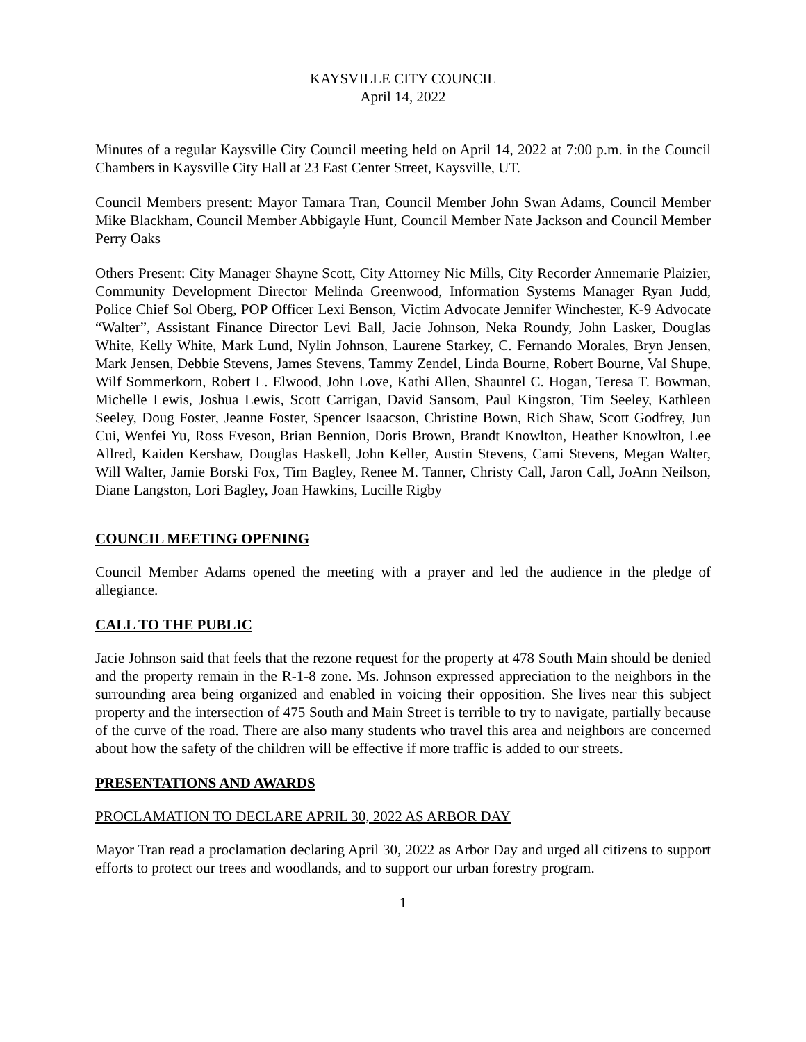KAYSVILLE CITY COUNCIL
April 14, 2022
Minutes of a regular Kaysville City Council meeting held on April 14, 2022 at 7:00 p.m. in the Council Chambers in Kaysville City Hall at 23 East Center Street, Kaysville, UT.
Council Members present: Mayor Tamara Tran, Council Member John Swan Adams, Council Member Mike Blackham, Council Member Abbigayle Hunt, Council Member Nate Jackson and Council Member Perry Oaks
Others Present: City Manager Shayne Scott, City Attorney Nic Mills, City Recorder Annemarie Plaizier, Community Development Director Melinda Greenwood, Information Systems Manager Ryan Judd, Police Chief Sol Oberg, POP Officer Lexi Benson, Victim Advocate Jennifer Winchester, K-9 Advocate “Walter”, Assistant Finance Director Levi Ball, Jacie Johnson, Neka Roundy, John Lasker, Douglas White, Kelly White, Mark Lund, Nylin Johnson, Laurene Starkey, C. Fernando Morales, Bryn Jensen, Mark Jensen, Debbie Stevens, James Stevens, Tammy Zendel, Linda Bourne, Robert Bourne, Val Shupe, Wilf Sommerkorn, Robert L. Elwood, John Love, Kathi Allen, Shauntel C. Hogan, Teresa T. Bowman, Michelle Lewis, Joshua Lewis, Scott Carrigan, David Sansom, Paul Kingston, Tim Seeley, Kathleen Seeley, Doug Foster, Jeanne Foster, Spencer Isaacson, Christine Bown, Rich Shaw, Scott Godfrey, Jun Cui, Wenfei Yu, Ross Eveson, Brian Bennion, Doris Brown, Brandt Knowlton, Heather Knowlton, Lee Allred, Kaiden Kershaw, Douglas Haskell, John Keller, Austin Stevens, Cami Stevens, Megan Walter, Will Walter, Jamie Borski Fox, Tim Bagley, Renee M. Tanner, Christy Call, Jaron Call, JoAnn Neilson, Diane Langston, Lori Bagley, Joan Hawkins, Lucille Rigby
COUNCIL MEETING OPENING
Council Member Adams opened the meeting with a prayer and led the audience in the pledge of allegiance.
CALL TO THE PUBLIC
Jacie Johnson said that feels that the rezone request for the property at 478 South Main should be denied and the property remain in the R-1-8 zone. Ms. Johnson expressed appreciation to the neighbors in the surrounding area being organized and enabled in voicing their opposition. She lives near this subject property and the intersection of 475 South and Main Street is terrible to try to navigate, partially because of the curve of the road. There are also many students who travel this area and neighbors are concerned about how the safety of the children will be effective if more traffic is added to our streets.
PRESENTATIONS AND AWARDS
PROCLAMATION TO DECLARE APRIL 30, 2022 AS ARBOR DAY
Mayor Tran read a proclamation declaring April 30, 2022 as Arbor Day and urged all citizens to support efforts to protect our trees and woodlands, and to support our urban forestry program.
1